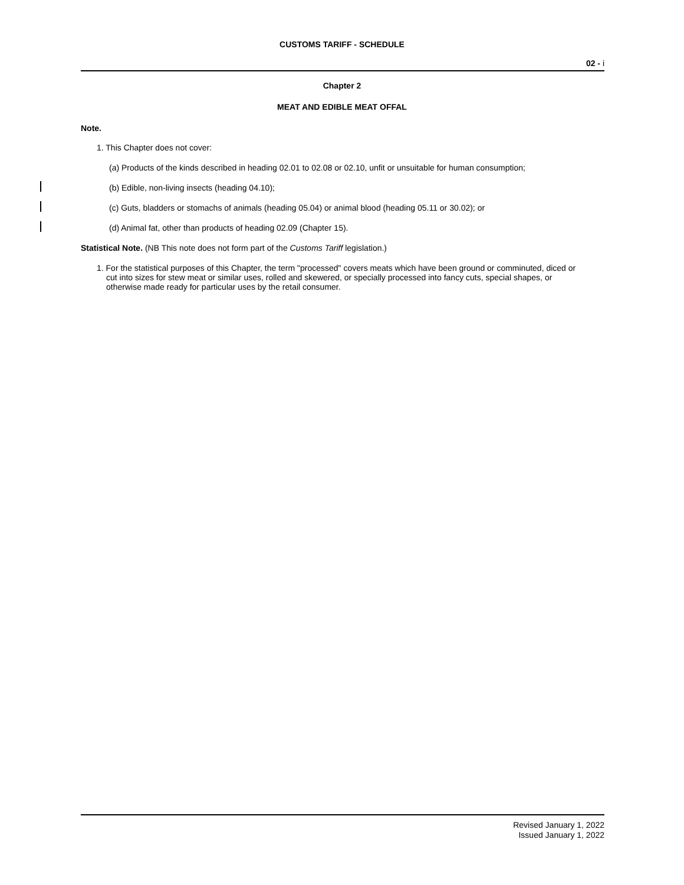CUSTOMS TARIFF - SCHEDULE
02 - i
Chapter 2
MEAT AND EDIBLE MEAT OFFAL
Note.
1. This Chapter does not cover:
(a) Products of the kinds described in heading 02.01 to 02.08 or 02.10, unfit or unsuitable for human consumption;
(b) Edible, non-living insects (heading 04.10);
(c) Guts, bladders or stomachs of animals (heading 05.04) or animal blood (heading 05.11 or 30.02); or
(d) Animal fat, other than products of heading 02.09 (Chapter 15).
Statistical Note. (NB This note does not form part of the Customs Tariff legislation.)
1. For the statistical purposes of this Chapter, the term "processed" covers meats which have been ground or comminuted, diced or cut into sizes for stew meat or similar uses, rolled and skewered, or specially processed into fancy cuts, special shapes, or otherwise made ready for particular uses by the retail consumer.
Revised January 1, 2022
Issued January 1, 2022